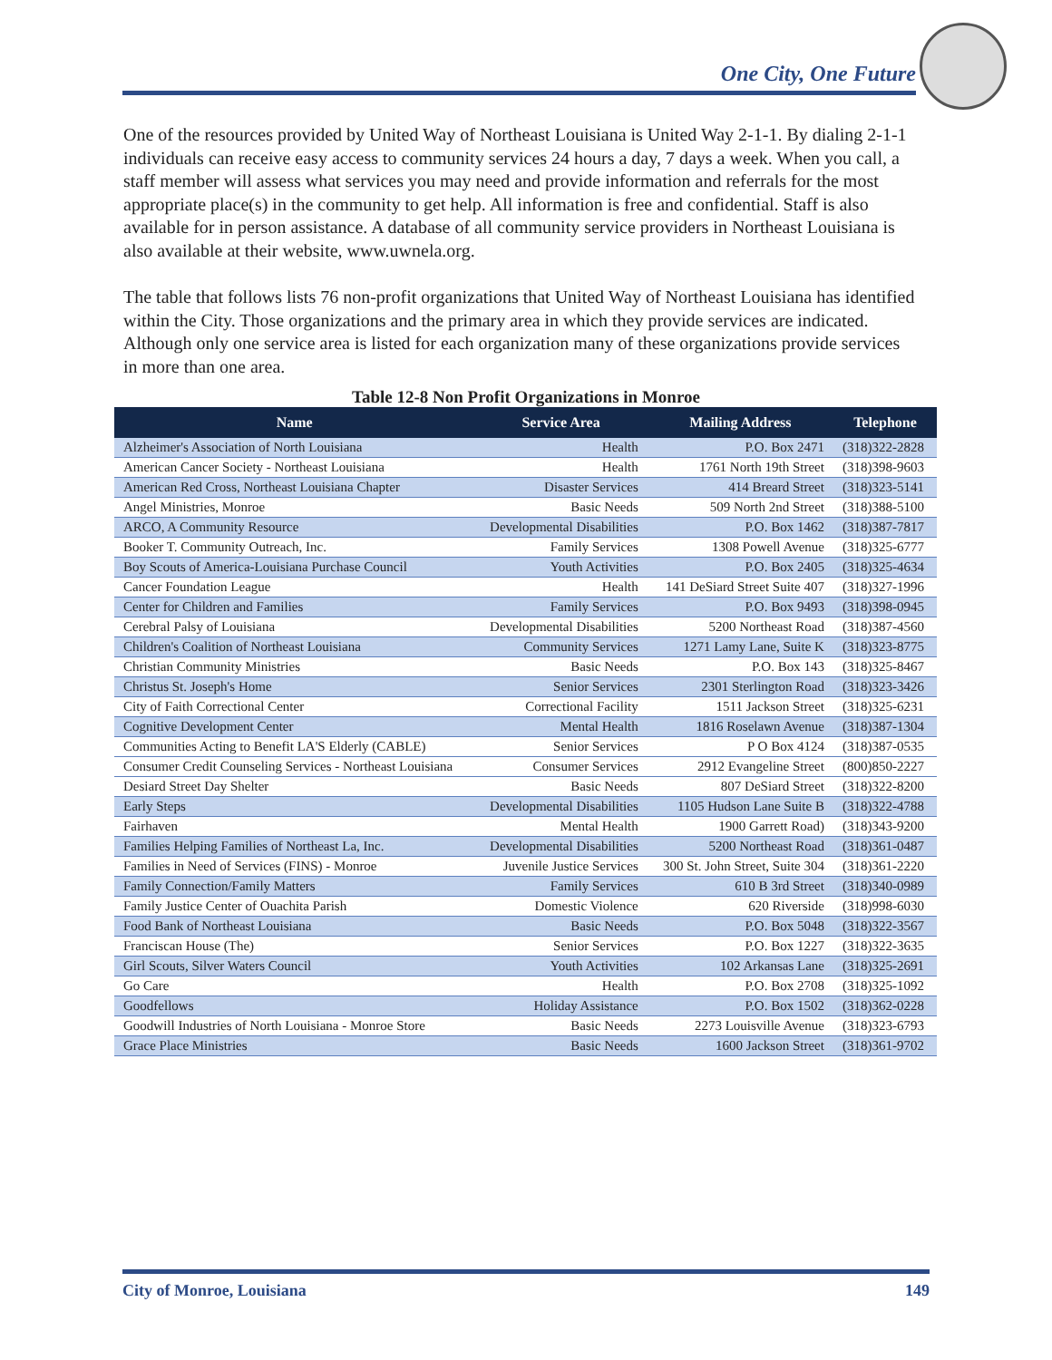One City, One Future
One of the resources provided by United Way of Northeast Louisiana is United Way 2-1-1. By dialing 2-1-1 individuals can receive easy access to community services 24 hours a day, 7 days a week. When you call, a staff member will assess what services you may need and provide information and referrals for the most appropriate place(s) in the community to get help. All information is free and confidential. Staff is also available for in person assistance. A database of all community service providers in Northeast Louisiana is also available at their website, www.uwnela.org.
The table that follows lists 76 non-profit organizations that United Way of Northeast Louisiana has identified within the City. Those organizations and the primary area in which they provide services are indicated. Although only one service area is listed for each organization many of these organizations provide services in more than one area.
Table 12-8 Non Profit Organizations in Monroe
| Name | Service Area | Mailing Address | Telephone |
| --- | --- | --- | --- |
| Alzheimer's Association of North Louisiana | Health | P.O. Box 2471 | (318)322-2828 |
| American Cancer Society - Northeast Louisiana | Health | 1761 North 19th Street | (318)398-9603 |
| American Red Cross, Northeast Louisiana Chapter | Disaster Services | 414 Breard Street | (318)323-5141 |
| Angel Ministries, Monroe | Basic Needs | 509 North 2nd Street | (318)388-5100 |
| ARCO, A Community Resource | Developmental Disabilities | P.O. Box 1462 | (318)387-7817 |
| Booker T. Community Outreach, Inc. | Family Services | 1308 Powell Avenue | (318)325-6777 |
| Boy Scouts of America-Louisiana Purchase Council | Youth Activities | P.O. Box 2405 | (318)325-4634 |
| Cancer Foundation League | Health | 141 DeSiard Street Suite 407 | (318)327-1996 |
| Center for Children and Families | Family Services | P.O. Box 9493 | (318)398-0945 |
| Cerebral Palsy of Louisiana | Developmental Disabilities | 5200 Northeast Road | (318)387-4560 |
| Children's Coalition of Northeast Louisiana | Community Services | 1271 Lamy Lane, Suite K | (318)323-8775 |
| Christian Community Ministries | Basic Needs | P.O. Box 143 | (318)325-8467 |
| Christus St. Joseph's Home | Senior Services | 2301 Sterlington Road | (318)323-3426 |
| City of Faith Correctional Center | Correctional Facility | 1511 Jackson Street | (318)325-6231 |
| Cognitive Development Center | Mental Health | 1816 Roselawn Avenue | (318)387-1304 |
| Communities Acting to Benefit LA'S Elderly (CABLE) | Senior Services | P O Box 4124 | (318)387-0535 |
| Consumer Credit Counseling Services - Northeast Louisiana | Consumer Services | 2912 Evangeline Street | (800)850-2227 |
| Desiard Street Day Shelter | Basic Needs | 807 DeSiard Street | (318)322-8200 |
| Early Steps | Developmental Disabilities | 1105 Hudson Lane Suite B | (318)322-4788 |
| Fairhaven | Mental Health | 1900 Garrett Road) | (318)343-9200 |
| Families Helping Families of Northeast La, Inc. | Developmental Disabilities | 5200 Northeast Road | (318)361-0487 |
| Families in Need of Services (FINS) - Monroe | Juvenile Justice Services | 300 St. John Street, Suite 304 | (318)361-2220 |
| Family Connection/Family Matters | Family Services | 610 B 3rd Street | (318)340-0989 |
| Family Justice Center of Ouachita Parish | Domestic Violence | 620 Riverside | (318)998-6030 |
| Food Bank of Northeast Louisiana | Basic Needs | P.O. Box 5048 | (318)322-3567 |
| Franciscan House (The) | Senior Services | P.O. Box 1227 | (318)322-3635 |
| Girl Scouts, Silver Waters Council | Youth Activities | 102 Arkansas Lane | (318)325-2691 |
| Go Care | Health | P.O. Box 2708 | (318)325-1092 |
| Goodfellows | Holiday Assistance | P.O. Box 1502 | (318)362-0228 |
| Goodwill Industries of North Louisiana - Monroe Store | Basic Needs | 2273 Louisville Avenue | (318)323-6793 |
| Grace Place Ministries | Basic Needs | 1600 Jackson Street | (318)361-9702 |
City of Monroe, Louisiana 149